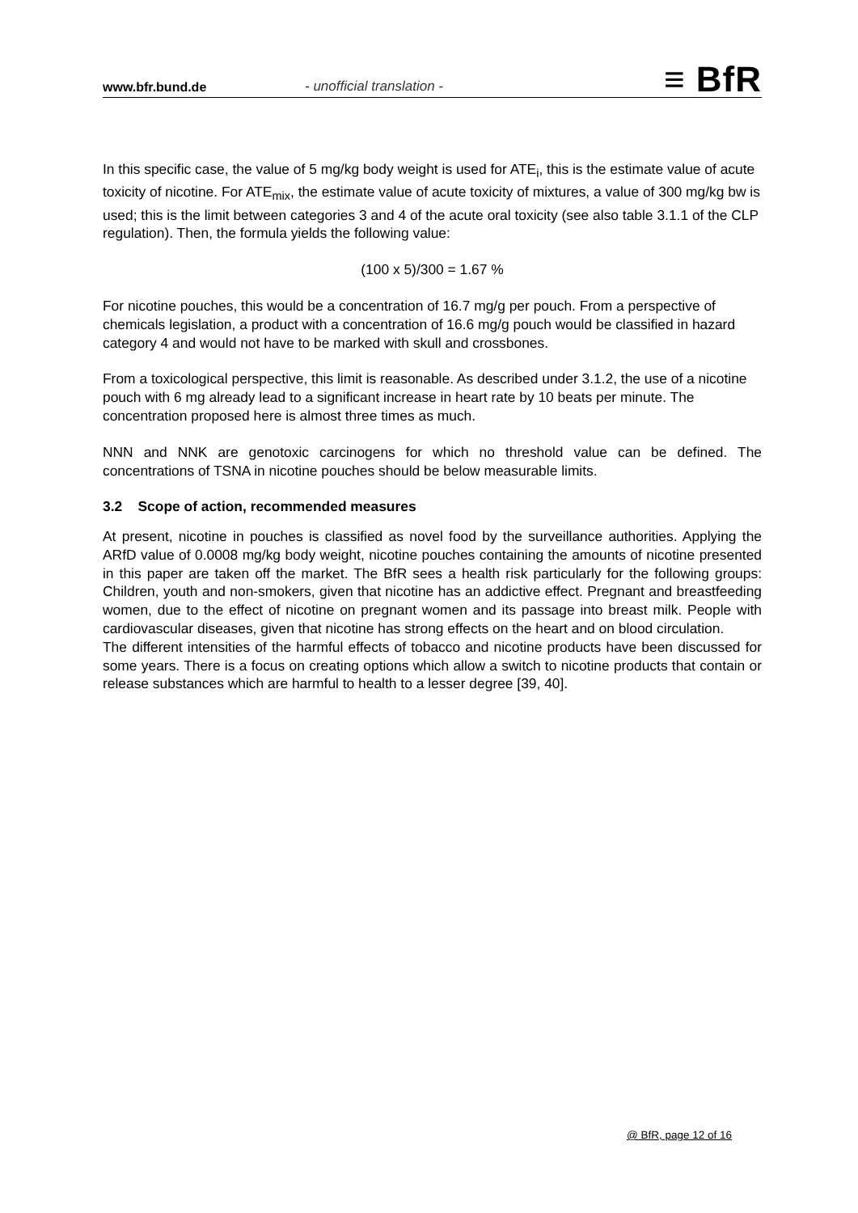www.bfr.bund.de - unofficial translation - ≡ BfR
In this specific case, the value of 5 mg/kg body weight is used for ATE<sub>i</sub>, this is the estimate value of acute toxicity of nicotine. For ATE<sub>mix</sub>, the estimate value of acute toxicity of mixtures, a value of 300 mg/kg bw is used; this is the limit between categories 3 and 4 of the acute oral toxicity (see also table 3.1.1 of the CLP regulation). Then, the formula yields the following value:
(100 x 5)/300 = 1.67 %
For nicotine pouches, this would be a concentration of 16.7 mg/g per pouch. From a perspective of chemicals legislation, a product with a concentration of 16.6 mg/g pouch would be classified in hazard category 4 and would not have to be marked with skull and crossbones.
From a toxicological perspective, this limit is reasonable. As described under 3.1.2, the use of a nicotine pouch with 6 mg already lead to a significant increase in heart rate by 10 beats per minute. The concentration proposed here is almost three times as much.
NNN and NNK are genotoxic carcinogens for which no threshold value can be defined. The concentrations of TSNA in nicotine pouches should be below measurable limits.
3.2 Scope of action, recommended measures
At present, nicotine in pouches is classified as novel food by the surveillance authorities. Applying the ARfD value of 0.0008 mg/kg body weight, nicotine pouches containing the amounts of nicotine presented in this paper are taken off the market. The BfR sees a health risk particularly for the following groups: Children, youth and non-smokers, given that nicotine has an addictive effect. Pregnant and breastfeeding women, due to the effect of nicotine on pregnant women and its passage into breast milk. People with cardiovascular diseases, given that nicotine has strong effects on the heart and on blood circulation.
The different intensities of the harmful effects of tobacco and nicotine products have been discussed for some years. There is a focus on creating options which allow a switch to nicotine products that contain or release substances which are harmful to health to a lesser degree [39, 40].
@ BfR, page 12 of 16